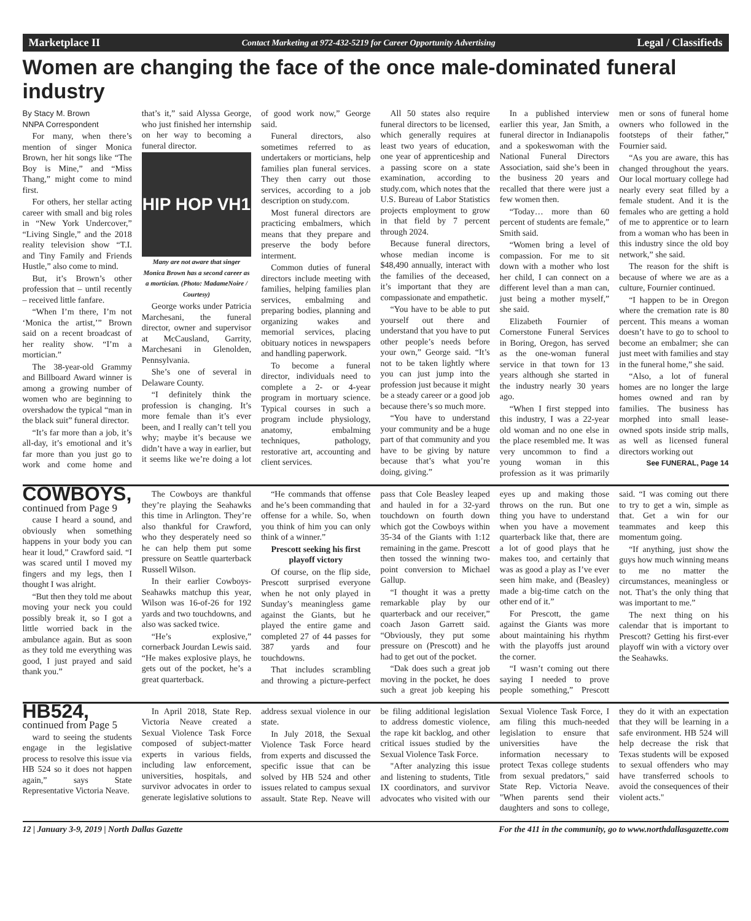Marketplace II Contact Marketing at 972-432-5219 for Career Opportunity Advertising Legal / Classifieds
Women are changing the face of the once male-dominated funeral industry
By Stacy M. Brown
NNPA Correspondent
For many, when there’s mention of singer Monica Brown, her hit songs like “The Boy is Mine,” and “Miss Thang,” might come to mind first.
For others, her stellar acting career with small and big roles in “New York Undercover,” “Living Single,” and the 2018 reality television show “T.I. and Tiny Family and Friends Hustle,” also come to mind.
But, it’s Brown’s other profession that – until recently – received little fanfare.
“When I’m there, I’m not ‘Monica the artist,’” Brown said on a recent broadcast of her reality show. “I’m a mortician.”
The 38-year-old Grammy and Billboard Award winner is among a growing number of women who are beginning to overshadow the typical “man in the black suit” funeral director.
“It’s far more than a job, it’s all-day, it’s emotional and it’s far more than you just go to work and come home and that’s it,” said Alyssa George, who just finished her internship on her way to becoming a funeral director.
HIP HOP VH1
Many are not aware that singer Monica Brown has a second career as a mortician. (Photo: MadameNoire / Courtesy)
George works under Patricia Marchesani, the funeral director, owner and supervisor at McCausland, Garrity, Marchesani in Glenolden, Pennsylvania.
She’s one of several in Delaware County.
“I definitely think the profession is changing. It’s more female than it’s ever been, and I really can’t tell you why; maybe it’s because we didn’t have a way in earlier, but it seems like we’re doing a lot of good work now,” George said.
Funeral directors, also sometimes referred to as undertakers or morticians, help families plan funeral services. They then carry out those services, according to a job description on study.com.
Most funeral directors are practicing embalmers, which means that they prepare and preserve the body before interment.
Common duties of funeral directors include meeting with families, helping families plan services, embalming and preparing bodies, planning and organizing wakes and memorial services, placing obituary notices in newspapers and handling paperwork.
To become a funeral director, individuals need to complete a 2- or 4-year program in mortuary science. Typical courses in such a program include physiology, anatomy, embalming techniques, pathology, restorative art, accounting and client services.
All 50 states also require funeral directors to be licensed, which generally requires at least two years of education, one year of apprenticeship and a passing score on a state examination, according to study.com, which notes that the U.S. Bureau of Labor Statistics projects employment to grow in that field by 7 percent through 2024.
Because funeral directors, whose median income is $48,490 annually, interact with the families of the deceased, it’s important that they are compassionate and empathetic.
“You have to be able to put yourself out there and understand that you have to put other people’s needs before your own,” George said. “It’s not to be taken lightly where you can just jump into the profession just because it might be a steady career or a good job because there’s so much more.
“You have to understand your community and be a huge part of that community and you have to be giving by nature because that’s what you’re doing, giving.”
In a published interview earlier this year, Jan Smith, a funeral director in Indianapolis and a spokeswoman with the National Funeral Directors Association, said she’s been in the business 20 years and recalled that there were just a few women then.
“Today… more than 60 percent of students are female,” Smith said.
“Women bring a level of compassion. For me to sit down with a mother who lost her child, I can connect on a different level than a man can, just being a mother myself,” she said.
Elizabeth Fournier of Cornerstone Funeral Services in Boring, Oregon, has served as the one-woman funeral service in that town for 13 years although she started in the industry nearly 30 years ago.
“When I first stepped into this industry, I was a 22-year old woman and no one else in the place resembled me. It was very uncommon to find a young woman in this profession as it was primarily men or sons of funeral home owners who followed in the footsteps of their father,” Fournier said.
“As you are aware, this has changed throughout the years. Our local mortuary college had nearly every seat filled by a female student. And it is the females who are getting a hold of me to apprentice or to learn from a woman who has been in this industry since the old boy network,” she said.
The reason for the shift is because of where we are as a culture, Fournier continued.
“I happen to be in Oregon where the cremation rate is 80 percent. This means a woman doesn’t have to go to school to become an embalmer; she can just meet with families and stay in the funeral home,” she said.
“Also, a lot of funeral homes are no longer the large homes owned and ran by families. The business has morphed into small lease-owned spots inside strip malls, as well as licensed funeral directors working out
See FUNERAL, Page 14
COWBOYS, continued from Page 9
cause I heard a sound, and obviously when something happens in your body you can hear it loud,” Crawford said. “I was scared until I moved my fingers and my legs, then I thought I was alright.
“But then they told me about moving your neck you could possibly break it, so I got a little worried back in the ambulance again. But as soon as they told me everything was good, I just prayed and said thank you.”
The Cowboys are thankful they’re playing the Seahawks this time in Arlington. They’re also thankful for Crawford, who they desperately need so he can help them put some pressure on Seattle quarterback Russell Wilson.
In their earlier Cowboys-Seahawks matchup this year, Wilson was 16-of-26 for 192 yards and two touchdowns, and also was sacked twice.
“He’s explosive,” cornerback Jourdan Lewis said. “He makes explosive plays, he gets out of the pocket, he’s a great quarterback.
“He commands that offense and he’s been commanding that offense for a while. So, when you think of him you can only think of a winner.”
Prescott seeking his first playoff victory
Of course, on the flip side, Prescott surprised everyone when he not only played in Sunday’s meaningless game against the Giants, but he played the entire game and completed 27 of 44 passes for 387 yards and four touchdowns.
That includes scrambling and throwing a picture-perfect pass that Cole Beasley leaped and hauled in for a 32-yard touchdown on fourth down which got the Cowboys within 35-34 of the Giants with 1:12 remaining in the game. Prescott then tossed the winning two-point conversion to Michael Gallup.
“I thought it was a pretty remarkable play by our quarterback and our receiver,” coach Jason Garrett said. “Obviously, they put some pressure on (Prescott) and he had to get out of the pocket.
“Dak does such a great job moving in the pocket, he does such a great job keeping his eyes up and making those throws on the run. But one thing you have to understand when you have a movement quarterback like that, there are a lot of good plays that he makes too, and certainly that was as good a play as I’ve ever seen him make, and (Beasley) made a big-time catch on the other end of it.”
For Prescott, the game against the Giants was more about maintaining his rhythm with the playoffs just around the corner.
“I wasn’t coming out there saying I needed to prove people something,” Prescott said. “I was coming out there to try to get a win, simple as that. Get a win for our teammates and keep this momentum going.
“If anything, just show the guys how much winning means to me no matter the circumstances, meaningless or not. That’s the only thing that was important to me.”
The next thing on his calendar that is important to Prescott? Getting his first-ever playoff win with a victory over the Seahawks.
HB524, continued from Page 5
ward to seeing the students engage in the legislative process to resolve this issue via HB 524 so it does not happen again,” says State Representative Victoria Neave.
In April 2018, State Rep. Victoria Neave created a Sexual Violence Task Force composed of subject-matter experts in various fields, including law enforcement, universities, hospitals, and survivor advocates in order to generate legislative solutions to address sexual violence in our state.
In July 2018, the Sexual Violence Task Force heard from experts and discussed the specific issue that can be solved by HB 524 and other issues related to campus sexual assault. State Rep. Neave will be filing additional legislation to address domestic violence, the rape kit backlog, and other critical issues studied by the Sexual Violence Task Force.
"After analyzing this issue and listening to students, Title IX coordinators, and survivor advocates who visited with our Sexual Violence Task Force, I am filing this much-needed legislation to ensure that universities have the information necessary to protect Texas college students from sexual predators," said State Rep. Victoria Neave. "When parents send their daughters and sons to college, they do it with an expectation that they will be learning in a safe environment. HB 524 will help decrease the risk that Texas students will be exposed to sexual offenders who may have transferred schools to avoid the consequences of their violent acts."
12 | January 3-9, 2019 | North Dallas Gazette For the 411 in the community, go to www.northdallasgazette.com